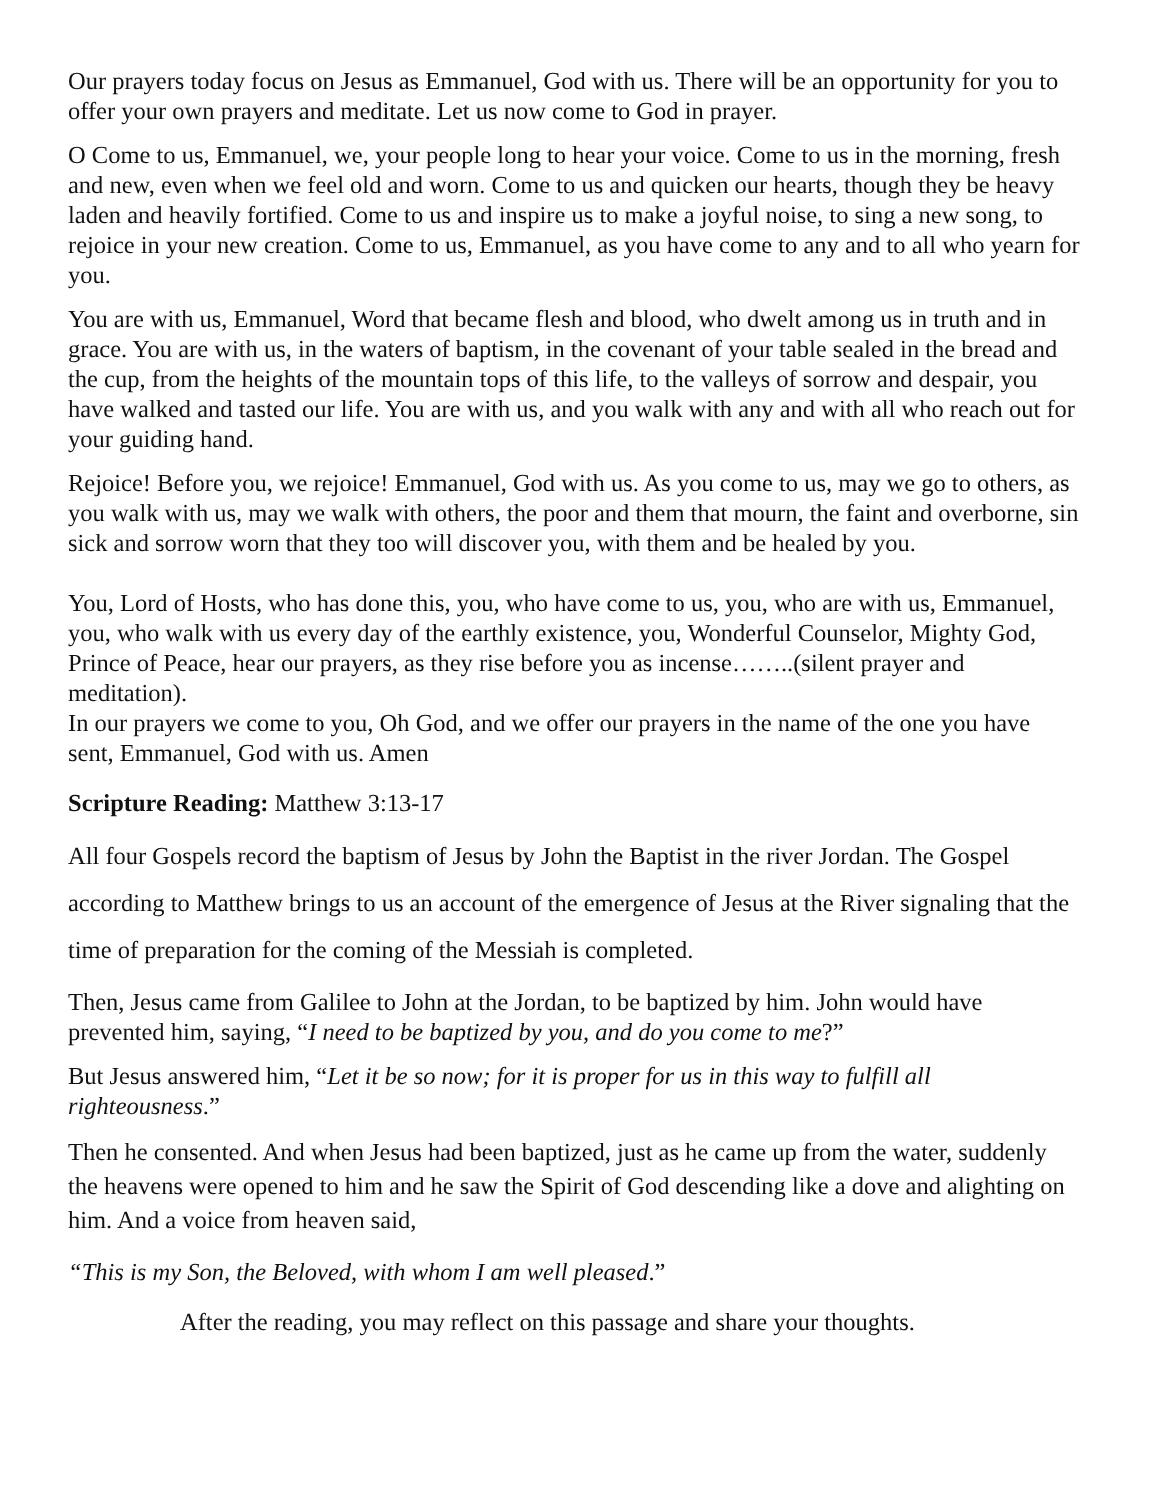Our prayers today focus on Jesus as Emmanuel, God with us. There will be an opportunity for you to offer your own prayers and meditate. Let us now come to God in prayer.
O Come to us, Emmanuel, we, your people long to hear your voice. Come to us in the morning, fresh and new, even when we feel old and worn. Come to us and quicken our hearts, though they be heavy laden and heavily fortified. Come to us and inspire us to make a joyful noise, to sing a new song, to rejoice in your new creation. Come to us, Emmanuel, as you have come to any and to all who yearn for you.
You are with us, Emmanuel, Word that became flesh and blood, who dwelt among us in truth and in grace. You are with us, in the waters of baptism, in the covenant of your table sealed in the bread and the cup, from the heights of the mountain tops of this life, to the valleys of sorrow and despair, you have walked and tasted our life. You are with us, and you walk with any and with all who reach out for your guiding hand.
Rejoice! Before you, we rejoice! Emmanuel, God with us. As you come to us, may we go to others, as you walk with us, may we walk with others, the poor and them that mourn, the faint and overborne, sin sick and sorrow worn that they too will discover you, with them and be healed by you.
You, Lord of Hosts, who has done this, you, who have come to us, you, who are with us, Emmanuel, you, who walk with us every day of the earthly existence, you, Wonderful Counselor, Mighty God, Prince of Peace, hear our prayers, as they rise before you as incense……..(silent prayer and meditation).
In our prayers we come to you, Oh God, and we offer our prayers in the name of the one you have sent, Emmanuel, God with us. Amen
Scripture Reading: Matthew 3:13-17
All four Gospels record the baptism of Jesus by John the Baptist in the river Jordan. The Gospel according to Matthew brings to us an account of the emergence of Jesus at the River signaling that the time of preparation for the coming of the Messiah is completed.
Then, Jesus came from Galilee to John at the Jordan, to be baptized by him. John would have prevented him, saying, “I need to be baptized by you, and do you come to me?”
But Jesus answered him, “Let it be so now; for it is proper for us in this way to fulfill all righteousness.”
Then he consented. And when Jesus had been baptized, just as he came up from the water, suddenly the heavens were opened to him and he saw the Spirit of God descending like a dove and alighting on him. And a voice from heaven said,
“This is my Son, the Beloved, with whom I am well pleased.”
After the reading, you may reflect on this passage and share your thoughts.